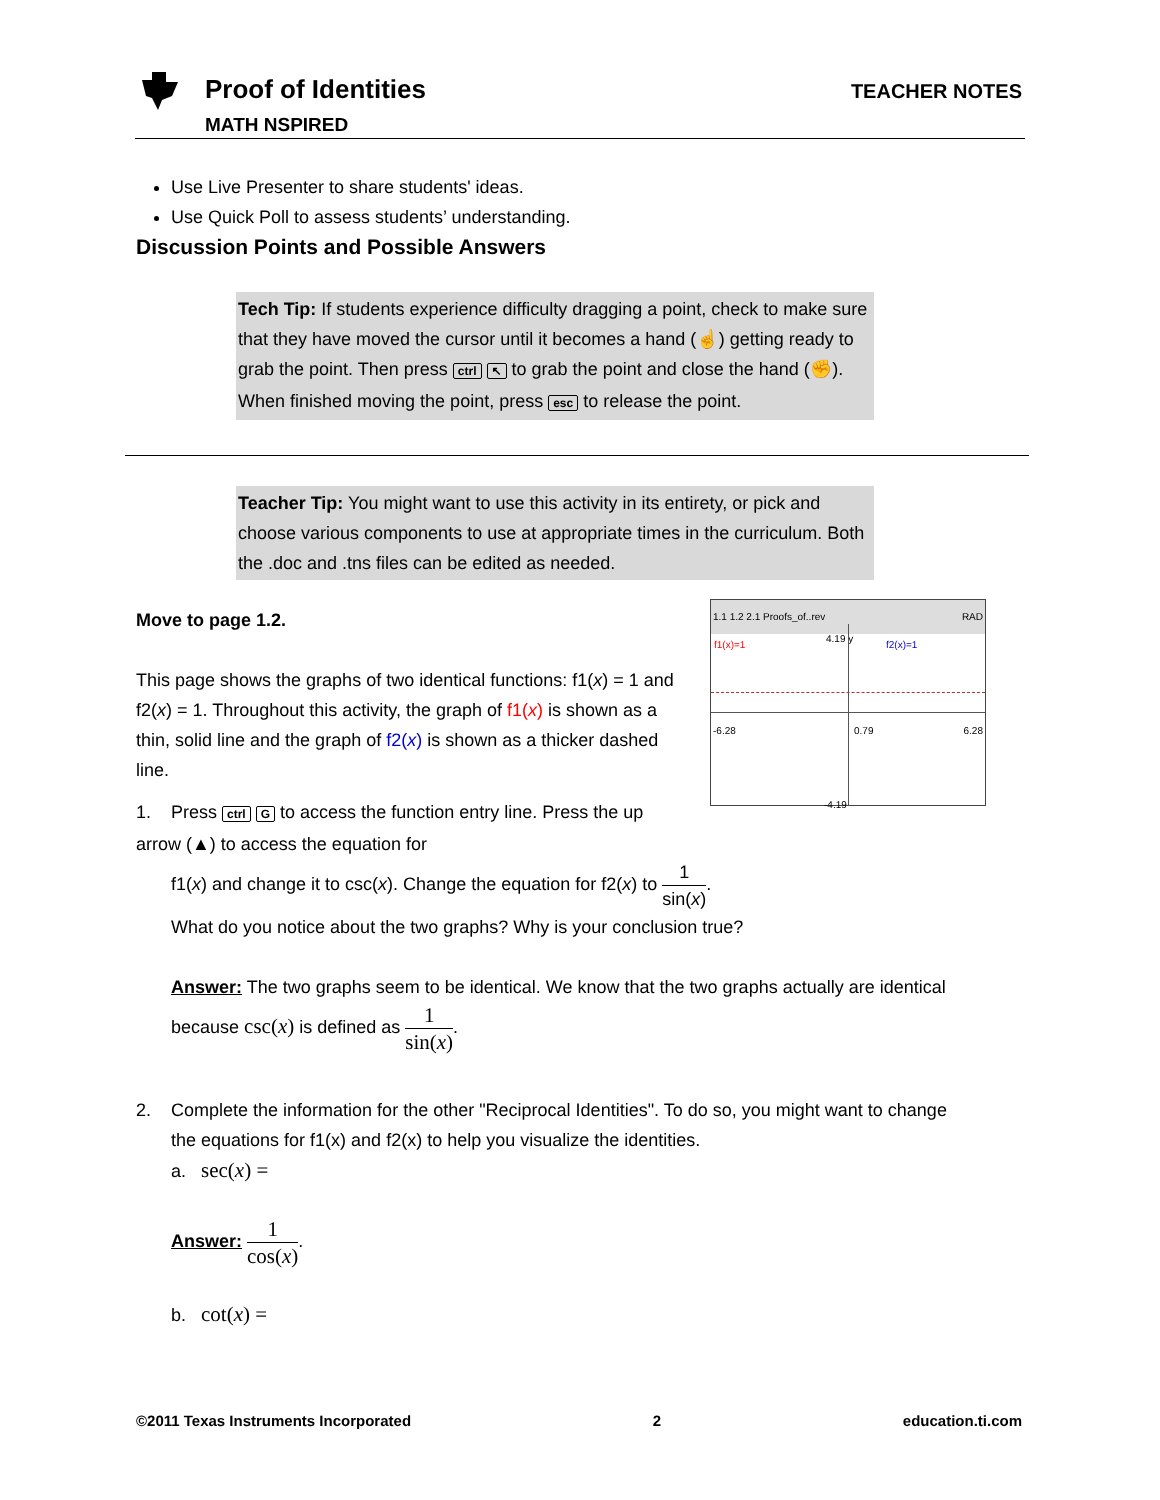Proof of Identities
MATH NSPIRED
TEACHER NOTES
Use Live Presenter to share students' ideas.
Use Quick Poll to assess students’ understanding.
Discussion Points and Possible Answers
Tech Tip: If students experience difficulty dragging a point, check to make sure that they have moved the cursor until it becomes a hand (☝) getting ready to grab the point. Then press ctrl ↖ to grab the point and close the hand (✊). When finished moving the point, press esc to release the point.
Teacher Tip: You might want to use this activity in its entirety, or pick and choose various components to use at appropriate times in the curriculum. Both the .doc and .tns files can be edited as needed.
1.1 1.2 2.1 Proofs_of..rev RAD
f1(x)=1 f2(x)=1
4.19 y
-6.28 0.79 6.28
-4.19
Move to page 1.2.
This page shows the graphs of two identical functions: f1(x) = 1 and f2(x) = 1. Throughout this activity, the graph of f1(x) is shown as a thin, solid line and the graph of f2(x) is shown as a thicker dashed line.
1. Press ctrl G to access the function entry line. Press the up arrow (▲) to access the equation for
f1(x) and change it to csc(x). Change the equation for f2(x) to 1 sin(x).
What do you notice about the two graphs? Why is your conclusion true?
Answer: The two graphs seem to be identical. We know that the two graphs actually are identical because csc(x) is defined as 1 sin(x).
2. Complete the information for the other "Reciprocal Identities". To do so, you might want to change
the equations for f1(x) and f2(x) to help you visualize the identities.
a. sec(x) =
Answer: 1 cos(x).
b. cot(x) =
©2011 Texas Instruments Incorporated 2 education.ti.com